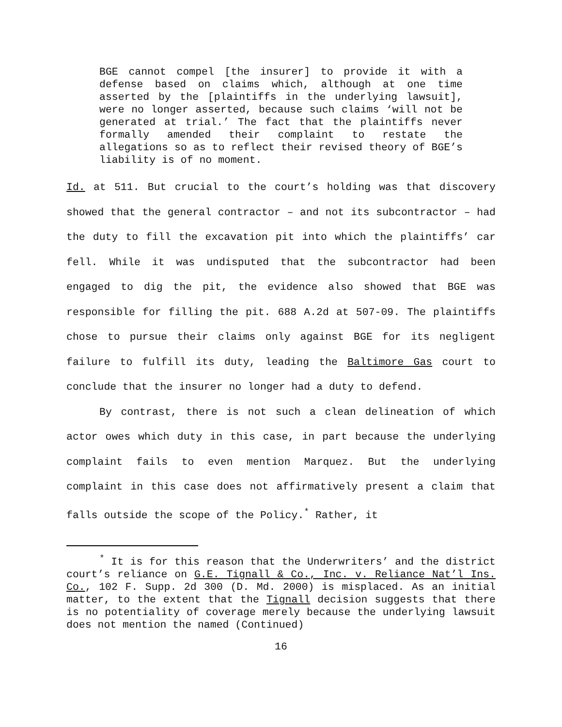BGE cannot compel [the insurer] to provide it with a defense based on claims which, although at one time asserted by the [plaintiffs in the underlying lawsuit], were no longer asserted, because such claims ‘will not be generated at trial.’ The fact that the plaintiffs never formally amended their complaint to restate the allegations so as to reflect their revised theory of BGE’s liability is of no moment.
Id. at 511. But crucial to the court’s holding was that discovery showed that the general contractor – and not its subcontractor – had the duty to fill the excavation pit into which the plaintiffs’ car fell. While it was undisputed that the subcontractor had been engaged to dig the pit, the evidence also showed that BGE was responsible for filling the pit. 688 A.2d at 507-09. The plaintiffs chose to pursue their claims only against BGE for its negligent failure to fulfill its duty, leading the Baltimore Gas court to conclude that the insurer no longer had a duty to defend.
By contrast, there is not such a clean delineation of which actor owes which duty in this case, in part because the underlying complaint fails to even mention Marquez. But the underlying complaint in this case does not affirmatively present a claim that falls outside the scope of the Policy.<sup>*</sup> Rather, it
<sup>*</sup> It is for this reason that the Underwriters’ and the district court’s reliance on G.E. Tignall & Co., Inc. v. Reliance Nat’l Ins. Co., 102 F. Supp. 2d 300 (D. Md. 2000) is misplaced. As an initial matter, to the extent that the Tignall decision suggests that there is no potentiality of coverage merely because the underlying lawsuit does not mention the named (Continued)
16